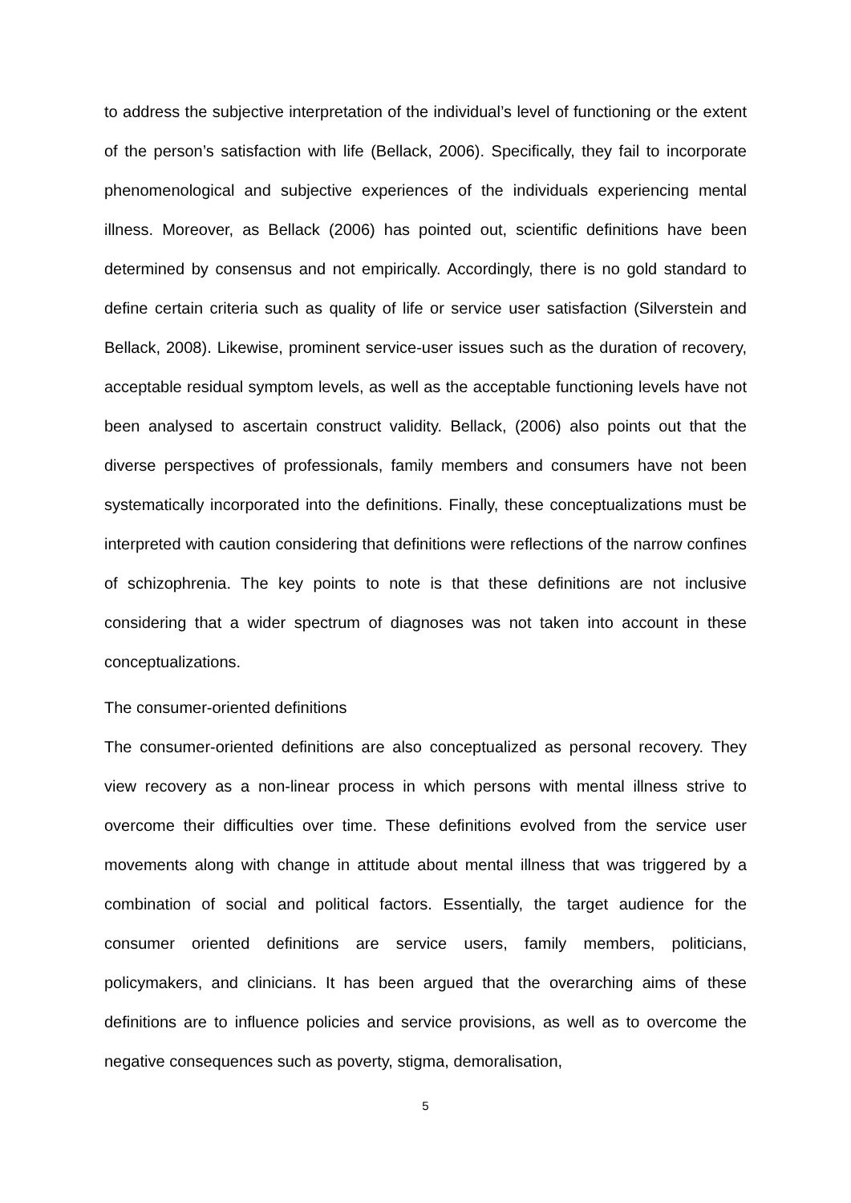to address the subjective interpretation of the individual’s level of functioning or the extent of the person’s satisfaction with life (Bellack, 2006). Specifically, they fail to incorporate phenomenological and subjective experiences of the individuals experiencing mental illness. Moreover, as Bellack (2006) has pointed out, scientific definitions have been determined by consensus and not empirically. Accordingly, there is no gold standard to define certain criteria such as quality of life or service user satisfaction (Silverstein and Bellack, 2008). Likewise, prominent service-user issues such as the duration of recovery, acceptable residual symptom levels, as well as the acceptable functioning levels have not been analysed to ascertain construct validity. Bellack, (2006) also points out that the diverse perspectives of professionals, family members and consumers have not been systematically incorporated into the definitions. Finally, these conceptualizations must be interpreted with caution considering that definitions were reflections of the narrow confines of schizophrenia. The key points to note is that these definitions are not inclusive considering that a wider spectrum of diagnoses was not taken into account in these conceptualizations.
The consumer-oriented definitions
The consumer-oriented definitions are also conceptualized as personal recovery. They view recovery as a non-linear process in which persons with mental illness strive to overcome their difficulties over time. These definitions evolved from the service user movements along with change in attitude about mental illness that was triggered by a combination of social and political factors. Essentially, the target audience for the consumer oriented definitions are service users, family members, politicians, policymakers, and clinicians. It has been argued that the overarching aims of these definitions are to influence policies and service provisions, as well as to overcome the negative consequences such as poverty, stigma, demoralisation,
5